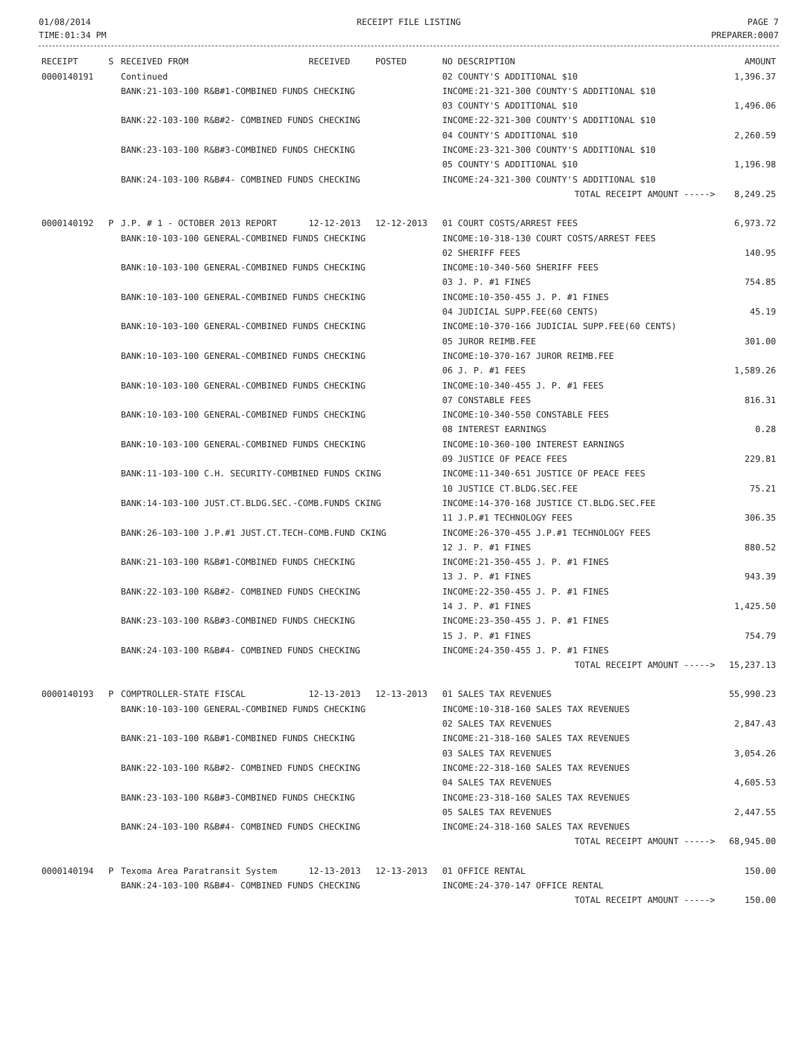01/08/2014
TIME:01:34 PM
RECEIPT FILE LISTING PAGE 7
PREPARER:0007
| RECEIPT | S | RECEIVED FROM | RECEIVED | POSTED | NO DESCRIPTION | AMOUNT |
| --- | --- | --- | --- | --- | --- | --- |
| 0000140191 | | Continued | | | 02 COUNTY'S ADDITIONAL $10 | 1,396.37 |
| | | BANK:21-103-100 R&B#1-COMBINED FUNDS CHECKING | | | INCOME:21-321-300 COUNTY'S ADDITIONAL $10 | |
| | | | | | 03 COUNTY'S ADDITIONAL $10 | 1,496.06 |
| | | BANK:22-103-100 R&B#2- COMBINED FUNDS CHECKING | | | INCOME:22-321-300 COUNTY'S ADDITIONAL $10 | |
| | | | | | 04 COUNTY'S ADDITIONAL $10 | 2,260.59 |
| | | BANK:23-103-100 R&B#3-COMBINED FUNDS CHECKING | | | INCOME:23-321-300 COUNTY'S ADDITIONAL $10 | |
| | | | | | 05 COUNTY'S ADDITIONAL $10 | 1,196.98 |
| | | BANK:24-103-100 R&B#4- COMBINED FUNDS CHECKING | | | INCOME:24-321-300 COUNTY'S ADDITIONAL $10 | |
| | | | | | TOTAL RECEIPT AMOUNT -----> | 8,249.25 |
| 0000140192 | P | J.P. # 1 - OCTOBER 2013 REPORT | 12-12-2013 | 12-12-2013 | 01 COURT COSTS/ARREST FEES | 6,973.72 |
| | | BANK:10-103-100 GENERAL-COMBINED FUNDS CHECKING | | | INCOME:10-318-130 COURT COSTS/ARREST FEES | |
| | | | | | 02 SHERIFF FEES | 140.95 |
| | | BANK:10-103-100 GENERAL-COMBINED FUNDS CHECKING | | | INCOME:10-340-560 SHERIFF FEES | |
| | | | | | 03 J. P. #1 FINES | 754.85 |
| | | BANK:10-103-100 GENERAL-COMBINED FUNDS CHECKING | | | INCOME:10-350-455 J. P. #1 FINES | |
| | | | | | 04 JUDICIAL SUPP.FEE(60 CENTS) | 45.19 |
| | | BANK:10-103-100 GENERAL-COMBINED FUNDS CHECKING | | | INCOME:10-370-166 JUDICIAL SUPP.FEE(60 CENTS) | |
| | | | | | 05 JUROR REIMB.FEE | 301.00 |
| | | BANK:10-103-100 GENERAL-COMBINED FUNDS CHECKING | | | INCOME:10-370-167 JUROR REIMB.FEE | |
| | | | | | 06 J. P. #1 FEES | 1,589.26 |
| | | BANK:10-103-100 GENERAL-COMBINED FUNDS CHECKING | | | INCOME:10-340-455 J. P. #1 FEES | |
| | | | | | 07 CONSTABLE FEES | 816.31 |
| | | BANK:10-103-100 GENERAL-COMBINED FUNDS CHECKING | | | INCOME:10-340-550 CONSTABLE FEES | |
| | | | | | 08 INTEREST EARNINGS | 0.28 |
| | | BANK:10-103-100 GENERAL-COMBINED FUNDS CHECKING | | | INCOME:10-360-100 INTEREST EARNINGS | |
| | | | | | 09 JUSTICE OF PEACE FEES | 229.81 |
| | | BANK:11-103-100 C.H. SECURITY-COMBINED FUNDS CKING | | | INCOME:11-340-651 JUSTICE OF PEACE FEES | |
| | | | | | 10 JUSTICE CT.BLDG.SEC.FEE | 75.21 |
| | | BANK:14-103-100 JUST.CT.BLDG.SEC.-COMB.FUNDS CKING | | | INCOME:14-370-168 JUSTICE CT.BLDG.SEC.FEE | |
| | | | | | 11 J.P.#1 TECHNOLOGY FEES | 306.35 |
| | | BANK:26-103-100 J.P.#1 JUST.CT.TECH-COMB.FUND CKING | | | INCOME:26-370-455 J.P.#1 TECHNOLOGY FEES | |
| | | | | | 12 J. P. #1 FINES | 880.52 |
| | | BANK:21-103-100 R&B#1-COMBINED FUNDS CHECKING | | | INCOME:21-350-455 J. P. #1 FINES | |
| | | | | | 13 J. P. #1 FINES | 943.39 |
| | | BANK:22-103-100 R&B#2- COMBINED FUNDS CHECKING | | | INCOME:22-350-455 J. P. #1 FINES | |
| | | | | | 14 J. P. #1 FINES | 1,425.50 |
| | | BANK:23-103-100 R&B#3-COMBINED FUNDS CHECKING | | | INCOME:23-350-455 J. P. #1 FINES | |
| | | | | | 15 J. P. #1 FINES | 754.79 |
| | | BANK:24-103-100 R&B#4- COMBINED FUNDS CHECKING | | | INCOME:24-350-455 J. P. #1 FINES | |
| | | | | | TOTAL RECEIPT AMOUNT -----> | 15,237.13 |
| 0000140193 | P | COMPTROLLER-STATE FISCAL | 12-13-2013 | 12-13-2013 | 01 SALES TAX REVENUES | 55,990.23 |
| | | BANK:10-103-100 GENERAL-COMBINED FUNDS CHECKING | | | INCOME:10-318-160 SALES TAX REVENUES | |
| | | | | | 02 SALES TAX REVENUES | 2,847.43 |
| | | BANK:21-103-100 R&B#1-COMBINED FUNDS CHECKING | | | INCOME:21-318-160 SALES TAX REVENUES | |
| | | | | | 03 SALES TAX REVENUES | 3,054.26 |
| | | BANK:22-103-100 R&B#2- COMBINED FUNDS CHECKING | | | INCOME:22-318-160 SALES TAX REVENUES | |
| | | | | | 04 SALES TAX REVENUES | 4,605.53 |
| | | BANK:23-103-100 R&B#3-COMBINED FUNDS CHECKING | | | INCOME:23-318-160 SALES TAX REVENUES | |
| | | | | | 05 SALES TAX REVENUES | 2,447.55 |
| | | BANK:24-103-100 R&B#4- COMBINED FUNDS CHECKING | | | INCOME:24-318-160 SALES TAX REVENUES | |
| | | | | | TOTAL RECEIPT AMOUNT -----> | 68,945.00 |
| 0000140194 | P | Texoma Area Paratransit System | 12-13-2013 | 12-13-2013 | 01 OFFICE RENTAL | 150.00 |
| | | BANK:24-103-100 R&B#4- COMBINED FUNDS CHECKING | | | INCOME:24-370-147 OFFICE RENTAL | |
| | | | | | TOTAL RECEIPT AMOUNT -----> | 150.00 |